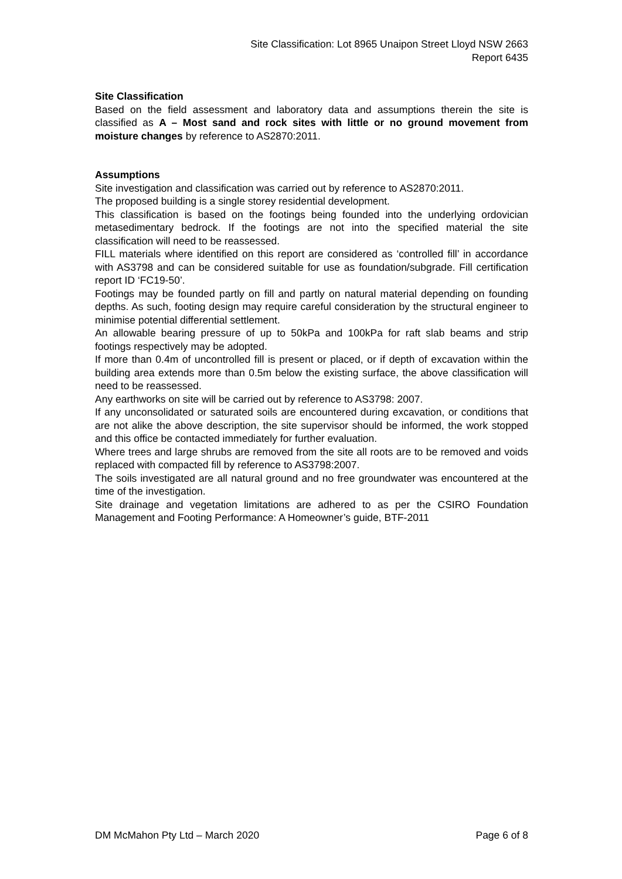Site Classification: Lot 8965 Unaipon Street Lloyd NSW 2663
Report 6435
Site Classification
Based on the field assessment and laboratory data and assumptions therein the site is classified as A – Most sand and rock sites with little or no ground movement from moisture changes by reference to AS2870:2011.
Assumptions
Site investigation and classification was carried out by reference to AS2870:2011.
The proposed building is a single storey residential development.
This classification is based on the footings being founded into the underlying ordovician metasedimentary bedrock. If the footings are not into the specified material the site classification will need to be reassessed.
FILL materials where identified on this report are considered as ‘controlled fill’ in accordance with AS3798 and can be considered suitable for use as foundation/subgrade. Fill certification report ID ‘FC19-50’.
Footings may be founded partly on fill and partly on natural material depending on founding depths. As such, footing design may require careful consideration by the structural engineer to minimise potential differential settlement.
An allowable bearing pressure of up to 50kPa and 100kPa for raft slab beams and strip footings respectively may be adopted.
If more than 0.4m of uncontrolled fill is present or placed, or if depth of excavation within the building area extends more than 0.5m below the existing surface, the above classification will need to be reassessed.
Any earthworks on site will be carried out by reference to AS3798: 2007.
If any unconsolidated or saturated soils are encountered during excavation, or conditions that are not alike the above description, the site supervisor should be informed, the work stopped and this office be contacted immediately for further evaluation.
Where trees and large shrubs are removed from the site all roots are to be removed and voids replaced with compacted fill by reference to AS3798:2007.
The soils investigated are all natural ground and no free groundwater was encountered at the time of the investigation.
Site drainage and vegetation limitations are adhered to as per the CSIRO Foundation Management and Footing Performance: A Homeowner’s guide, BTF-2011
DM McMahon Pty Ltd – March 2020 Page 6 of 8